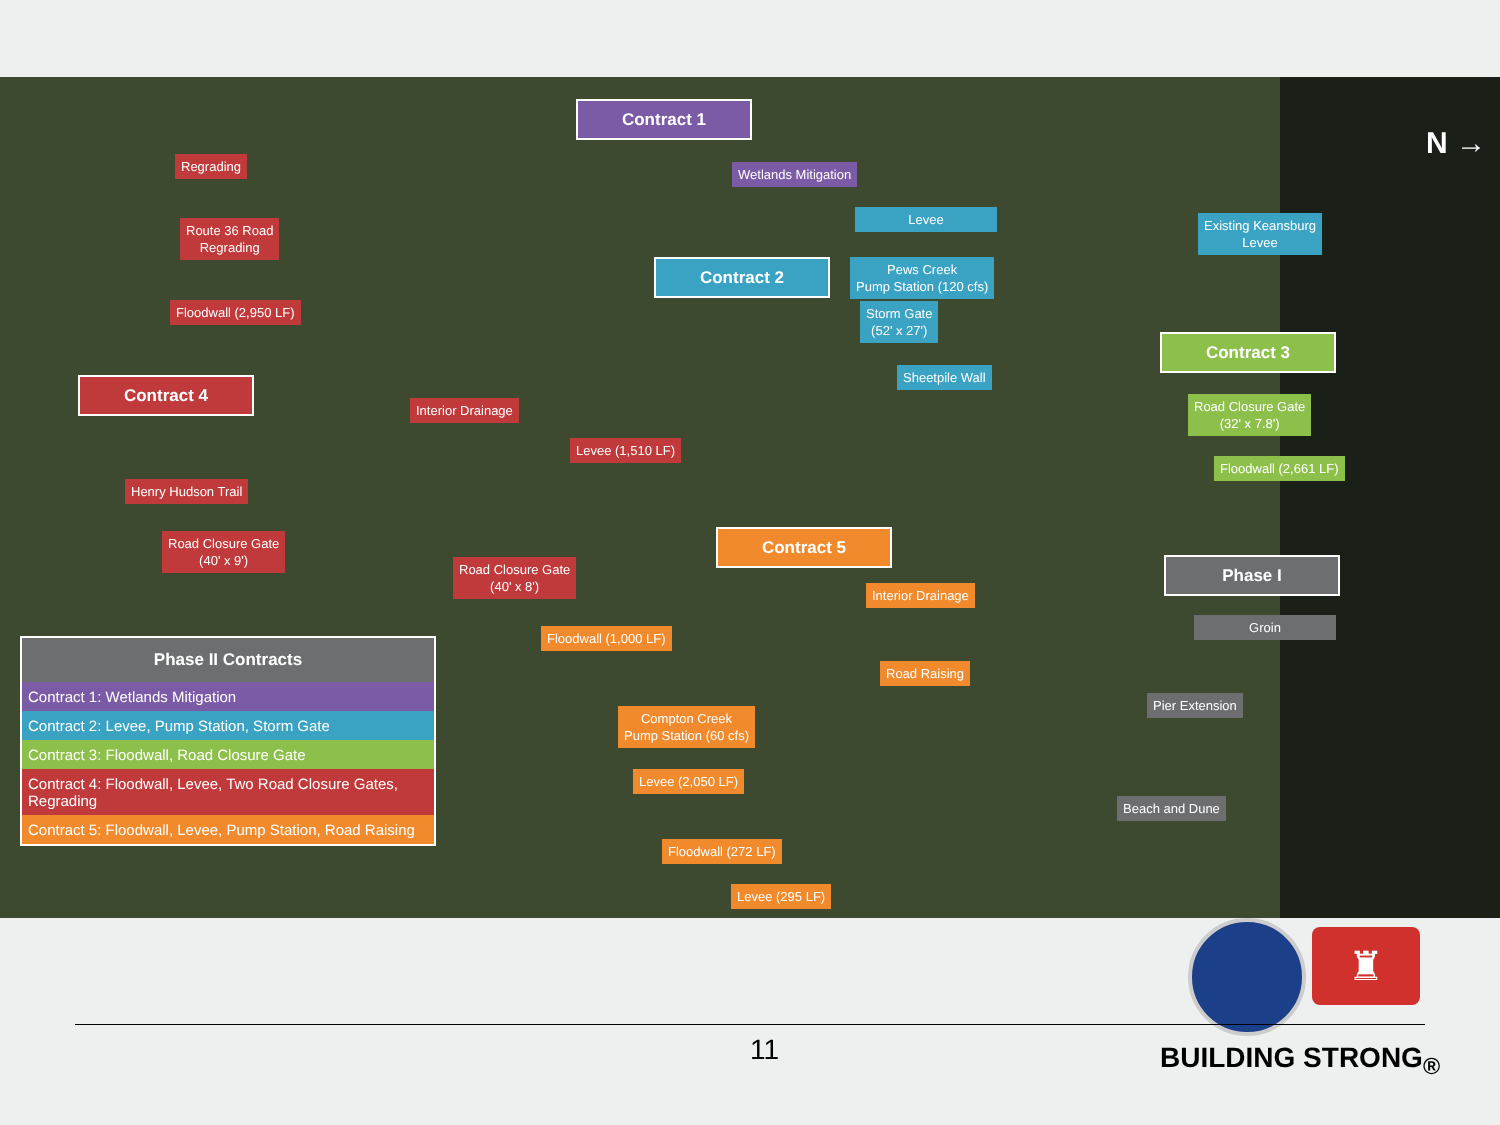Contract 1
Regrading
Wetlands Mitigation
Route 36 Road
Regrading
Levee
Existing Keansburg
Levee
Contract 2
Pews Creek
Pump Station (120 cfs)
Floodwall (2,950 LF)
Storm Gate
(52' x 27')
Contract 3
Contract 4
Sheetpile Wall
Interior Drainage
Road Closure Gate
(32' x 7.8')
Levee (1,510 LF)
Floodwall (2,661 LF)
Henry Hudson Trail
Road Closure Gate
(40' x 9')
Contract 5
Phase I
Road Closure Gate
(40' x 8')
Interior Drainage
Groin
Floodwall (1,000 LF)
Road Raising
Pier Extension
Compton Creek
Pump Station (60 cfs)
Levee (2,050 LF)
Beach and Dune
Floodwall (272 LF)
Levee (295 LF)
N →
| Phase II Contracts |
| --- |
| Contract 1: Wetlands Mitigation |
| Contract 2: Levee, Pump Station, Storm Gate |
| Contract 3: Floodwall, Road Closure Gate |
| Contract 4: Floodwall, Levee, Two Road Closure Gates, Regrading |
| Contract 5: Floodwall, Levee, Pump Station, Road Raising |
♜
11 BUILDING STRONG<sub>®</sub>